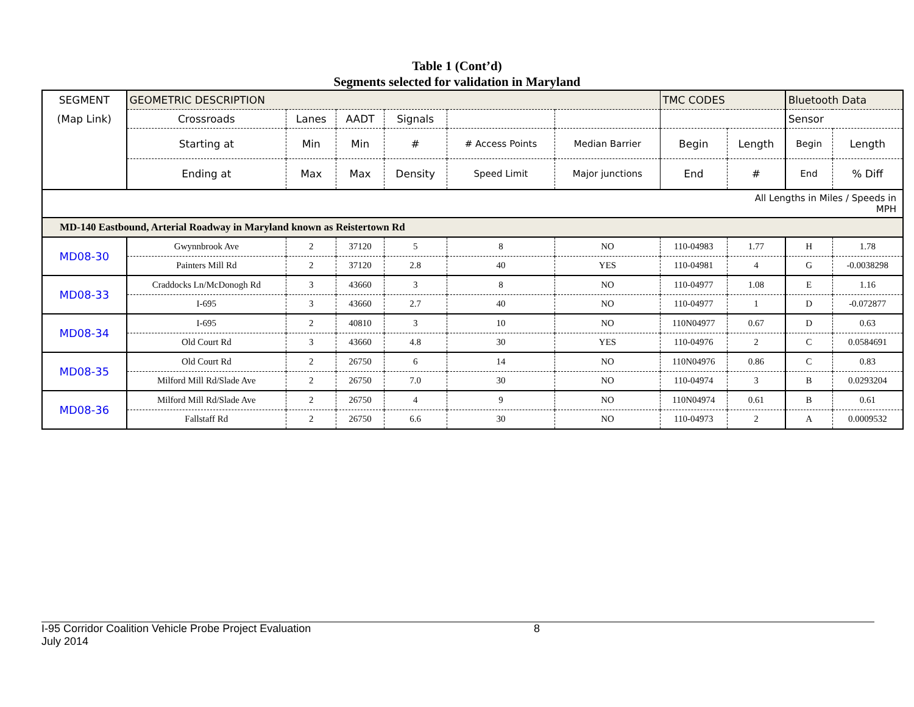Table 1 (Cont’d)
Segments selected for validation in Maryland
| SEGMENT | GEOMETRIC DESCRIPTION | | | | | | TMC CODES | | Bluetooth Data | |
| (Map Link) | Crossroads | Lanes | AADT | Signals | | | | | Sensor | |
| | Starting at | Min | Min | # | # Access Points | Median Barrier | Begin | Length | Begin | Length |
| | Ending at | Max | Max | Density | Speed Limit | Major junctions | End | # | End | % Diff |
| All Lengths in Miles / Speeds in MPH | | | | | | | | | | |
| MD-140 Eastbound, Arterial Roadway in Maryland known as Reistertown Rd | | | | | | | | | | |
| MD08-30 | Gwynnbrook Ave | 2 | 37120 | 5 | 8 | NO | 110-04983 | 1.77 | H | 1.78 |
| | Painters Mill Rd | 2 | 37120 | 2.8 | 40 | YES | 110-04981 | 4 | G | -0.0038298 |
| MD08-33 | Craddocks Ln/McDonogh Rd | 3 | 43660 | 3 | 8 | NO | 110-04977 | 1.08 | E | 1.16 |
| | I-695 | 3 | 43660 | 2.7 | 40 | NO | 110-04977 | 1 | D | -0.072877 |
| MD08-34 | I-695 | 2 | 40810 | 3 | 10 | NO | 110N04977 | 0.67 | D | 0.63 |
| | Old Court Rd | 3 | 43660 | 4.8 | 30 | YES | 110-04976 | 2 | C | 0.0584691 |
| MD08-35 | Old Court Rd | 2 | 26750 | 6 | 14 | NO | 110N04976 | 0.86 | C | 0.83 |
| | Milford Mill Rd/Slade Ave | 2 | 26750 | 7.0 | 30 | NO | 110-04974 | 3 | B | 0.0293204 |
| MD08-36 | Milford Mill Rd/Slade Ave | 2 | 26750 | 4 | 9 | NO | 110N04974 | 0.61 | B | 0.61 |
| | Fallstaff Rd | 2 | 26750 | 6.6 | 30 | NO | 110-04973 | 2 | A | 0.0009532 |
I-95 Corridor Coalition Vehicle Probe Project Evaluation 8
July 2014